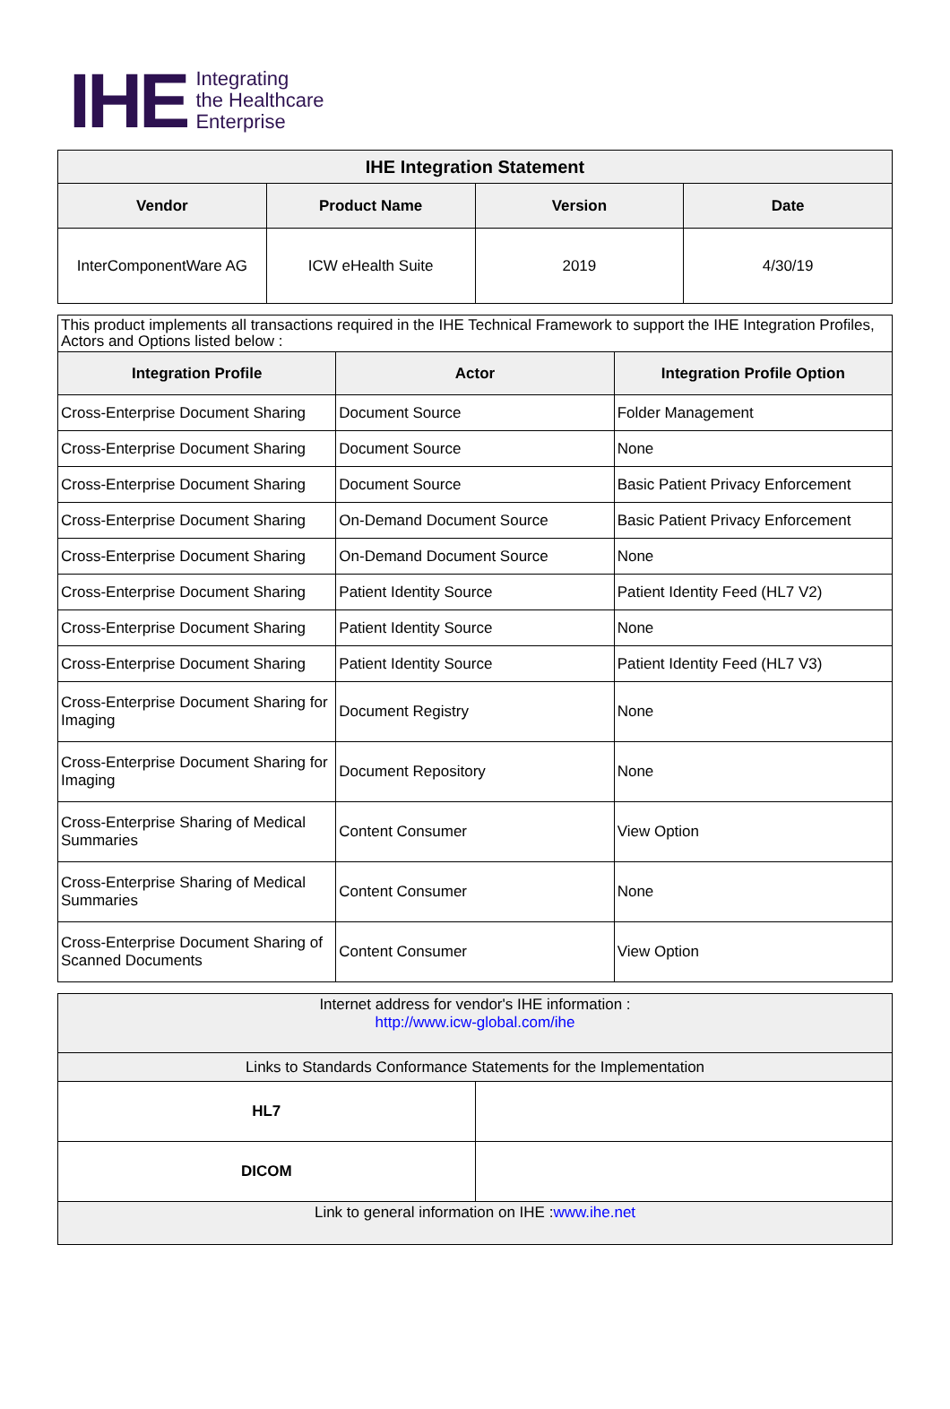IHE
Integrating
the Healthcare
Enterprise
| IHE Integration Statement | | | |
| --- | --- | --- | --- |
| Vendor | Product Name | Version | Date |
| InterComponentWare AG | ICW eHealth Suite | 2019 | 4/30/19 |
| This product implements all transactions required in the IHE Technical Framework to support the IHE Integration Profiles, Actors and Options listed below : | | |
| Integration Profile | Actor | Integration Profile Option |
| Cross-Enterprise Document Sharing | Document Source | Folder Management |
| Cross-Enterprise Document Sharing | Document Source | None |
| Cross-Enterprise Document Sharing | Document Source | Basic Patient Privacy Enforcement |
| Cross-Enterprise Document Sharing | On-Demand Document Source | Basic Patient Privacy Enforcement |
| Cross-Enterprise Document Sharing | On-Demand Document Source | None |
| Cross-Enterprise Document Sharing | Patient Identity Source | Patient Identity Feed (HL7 V2) |
| Cross-Enterprise Document Sharing | Patient Identity Source | None |
| Cross-Enterprise Document Sharing | Patient Identity Source | Patient Identity Feed (HL7 V3) |
| Cross-Enterprise Document Sharing for Imaging | Document Registry | None |
| Cross-Enterprise Document Sharing for Imaging | Document Repository | None |
| Cross-Enterprise Sharing of Medical Summaries | Content Consumer | View Option |
| Cross-Enterprise Sharing of Medical Summaries | Content Consumer | None |
| Cross-Enterprise Document Sharing of Scanned Documents | Content Consumer | View Option |
| Internet address for vendor's IHE information : http://www.icw-global.com/ihe | |
| Links to Standards Conformance Statements for the Implementation | |
| HL7 | |
| DICOM | |
| Link to general information on IHE : www.ihe.net | |